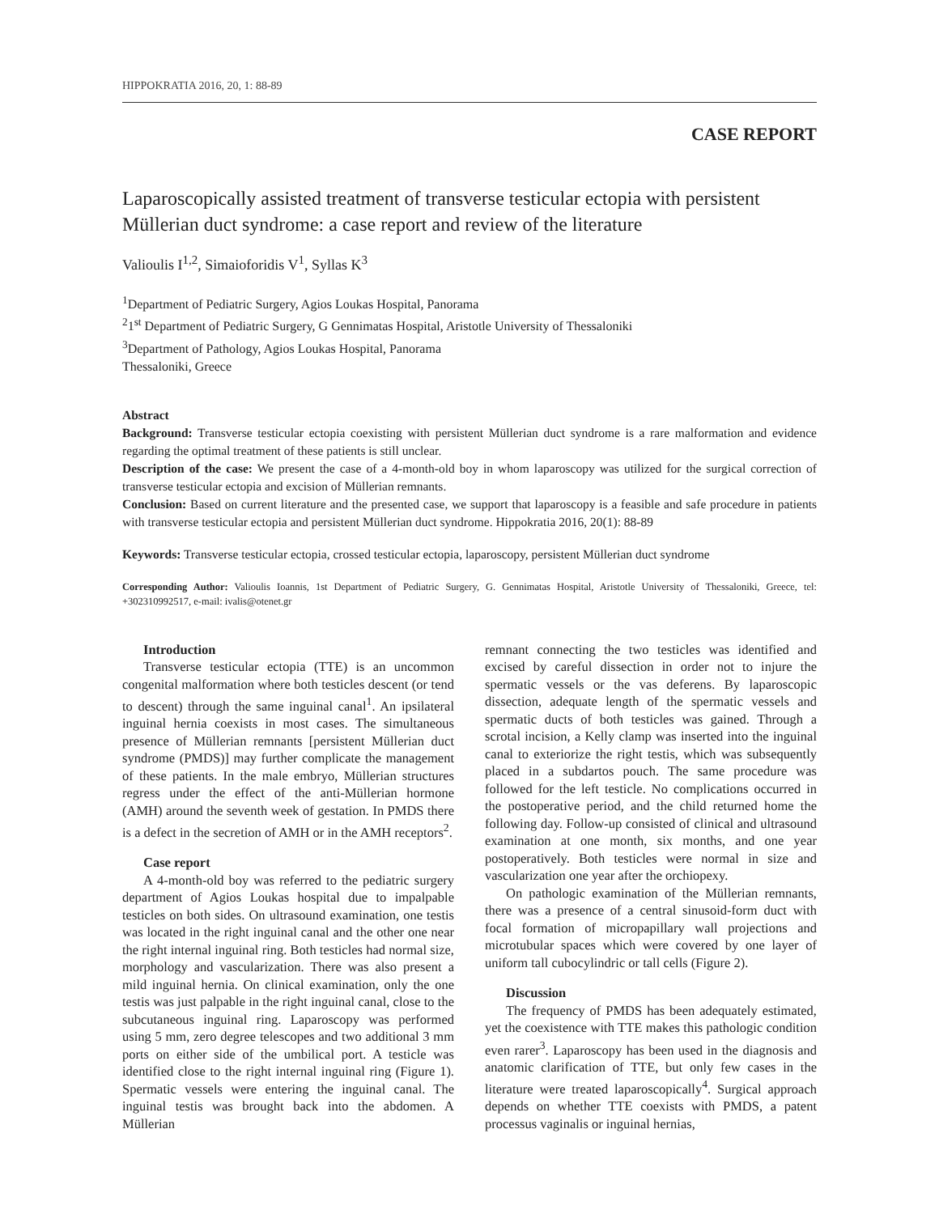HIPPOKRATIA 2016, 20, 1: 88-89
CASE REPORT
Laparoscopically assisted treatment of transverse testicular ectopia with persistent Müllerian duct syndrome: a case report and review of the literature
Valioulis I<sup>1,2</sup>, Simaioforidis V<sup>1</sup>, Syllas K<sup>3</sup>
<sup>1</sup> Department of Pediatric Surgery, Agios Loukas Hospital, Panorama
<sup>2</sup> 1<sup>st</sup> Department of Pediatric Surgery, G Gennimatas Hospital, Aristotle University of Thessaloniki
<sup>3</sup> Department of Pathology, Agios Loukas Hospital, Panorama
Thessaloniki, Greece
Abstract
Background: Transverse testicular ectopia coexisting with persistent Müllerian duct syndrome is a rare malformation and evidence regarding the optimal treatment of these patients is still unclear.
Description of the case: We present the case of a 4-month-old boy in whom laparoscopy was utilized for the surgical correction of transverse testicular ectopia and excision of Müllerian remnants.
Conclusion: Based on current literature and the presented case, we support that laparoscopy is a feasible and safe procedure in patients with transverse testicular ectopia and persistent Müllerian duct syndrome. Hippokratia 2016, 20(1): 88-89
Keywords: Transverse testicular ectopia, crossed testicular ectopia, laparoscopy, persistent Müllerian duct syndrome
Corresponding Author: Valioulis Ioannis, 1st Department of Pediatric Surgery, G. Gennimatas Hospital, Aristotle University of Thessaloniki, Greece, tel: +302310992517, e-mail: ivalis@otenet.gr
Introduction
Transverse testicular ectopia (TTE) is an uncommon congenital malformation where both testicles descent (or tend to descent) through the same inguinal canal<sup>1</sup>. An ipsilateral inguinal hernia coexists in most cases. The simultaneous presence of Müllerian remnants [persistent Müllerian duct syndrome (PMDS)] may further complicate the management of these patients. In the male embryo, Müllerian structures regress under the effect of the anti-Müllerian hormone (AMH) around the seventh week of gestation. In PMDS there is a defect in the secretion of AMH or in the AMH receptors<sup>2</sup>.
Case report
A 4-month-old boy was referred to the pediatric surgery department of Agios Loukas hospital due to impalpable testicles on both sides. On ultrasound examination, one testis was located in the right inguinal canal and the other one near the right internal inguinal ring. Both testicles had normal size, morphology and vascularization. There was also present a mild inguinal hernia. On clinical examination, only the one testis was just palpable in the right inguinal canal, close to the subcutaneous inguinal ring. Laparoscopy was performed using 5 mm, zero degree telescopes and two additional 3 mm ports on either side of the umbilical port. A testicle was identified close to the right internal inguinal ring (Figure 1). Spermatic vessels were entering the inguinal canal. The inguinal testis was brought back into the abdomen. A Müllerian
remnant connecting the two testicles was identified and excised by careful dissection in order not to injure the spermatic vessels or the vas deferens. By laparoscopic dissection, adequate length of the spermatic vessels and spermatic ducts of both testicles was gained. Through a scrotal incision, a Kelly clamp was inserted into the inguinal canal to exteriorize the right testis, which was subsequently placed in a subdartos pouch. The same procedure was followed for the left testicle. No complications occurred in the postoperative period, and the child returned home the following day. Follow-up consisted of clinical and ultrasound examination at one month, six months, and one year postoperatively. Both testicles were normal in size and vascularization one year after the orchiopexy.
On pathologic examination of the Müllerian remnants, there was a presence of a central sinusoid-form duct with focal formation of micropapillary wall projections and microtubular spaces which were covered by one layer of uniform tall cubocylindric or tall cells (Figure 2).
Discussion
The frequency of PMDS has been adequately estimated, yet the coexistence with TTE makes this pathologic condition even rarer<sup>3</sup>. Laparoscopy has been used in the diagnosis and anatomic clarification of TTE, but only few cases in the literature were treated laparoscopically<sup>4</sup>. Surgical approach depends on whether TTE coexists with PMDS, a patent processus vaginalis or inguinal hernias,